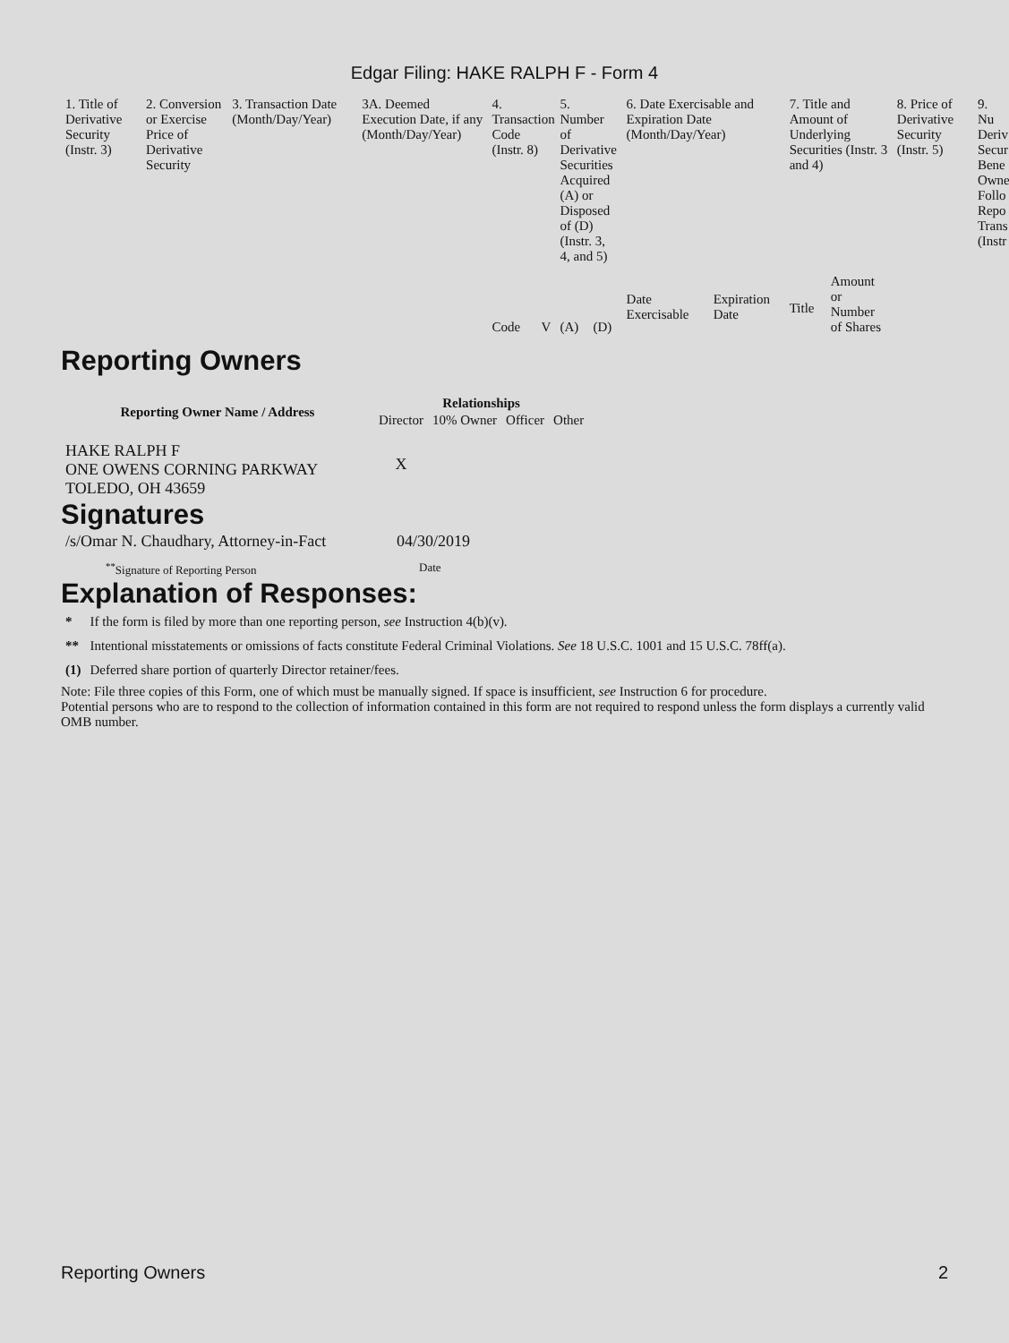Edgar Filing: HAKE RALPH F - Form 4
| 1. Title of Derivative Security (Instr. 3) | 2. Conversion or Exercise Price of Derivative Security | 3. Transaction Date (Month/Day/Year) | 3A. Deemed Execution Date, if any (Month/Day/Year) | 4. Transaction Code (Instr. 8) | | 5. Number of Derivative Securities Acquired (A) or Disposed of (D) (Instr. 3, 4, and 5) | | 6. Date Exercisable and Expiration Date (Month/Day/Year) | | 7. Title and Amount of Underlying Securities (Instr. 3 and 4) | | 8. Price of Derivative Security (Instr. 5) | 9. Nu Deriv Secur Bene Owne Follo Repo Trans (Instr |
| --- | --- | --- | --- | --- | --- | --- | --- | --- | --- | --- | --- | --- | --- |
| | | | | Code | V | (A) | (D) | Date Exercisable | Expiration Date | Title | Amount or Number of Shares | | |
Reporting Owners
| Reporting Owner Name / Address | Relationships | | | |
| --- | --- | --- | --- | --- |
| | Director | 10% Owner | Officer | Other |
| HAKE RALPH F ONE OWENS CORNING PARKWAY TOLEDO, OH 43659 | X | | | |
Signatures
| /s/Omar N. Chaudhary, Attorney-in-Fact | 04/30/2019 |
| <sup>**</sup> Signature of Reporting Person | Date |
Explanation of Responses:
| * | If the form is filed by more than one reporting person, see Instruction 4(b)(v). |
| ** | Intentional misstatements or omissions of facts constitute Federal Criminal Violations. See 18 U.S.C. 1001 and 15 U.S.C. 78ff(a). |
| (1) | Deferred share portion of quarterly Director retainer/fees. |
Note: File three copies of this Form, one of which must be manually signed. If space is insufficient, see Instruction 6 for procedure.
Potential persons who are to respond to the collection of information contained in this form are not required to respond unless the form displays a currently valid OMB number.
Reporting Owners 2